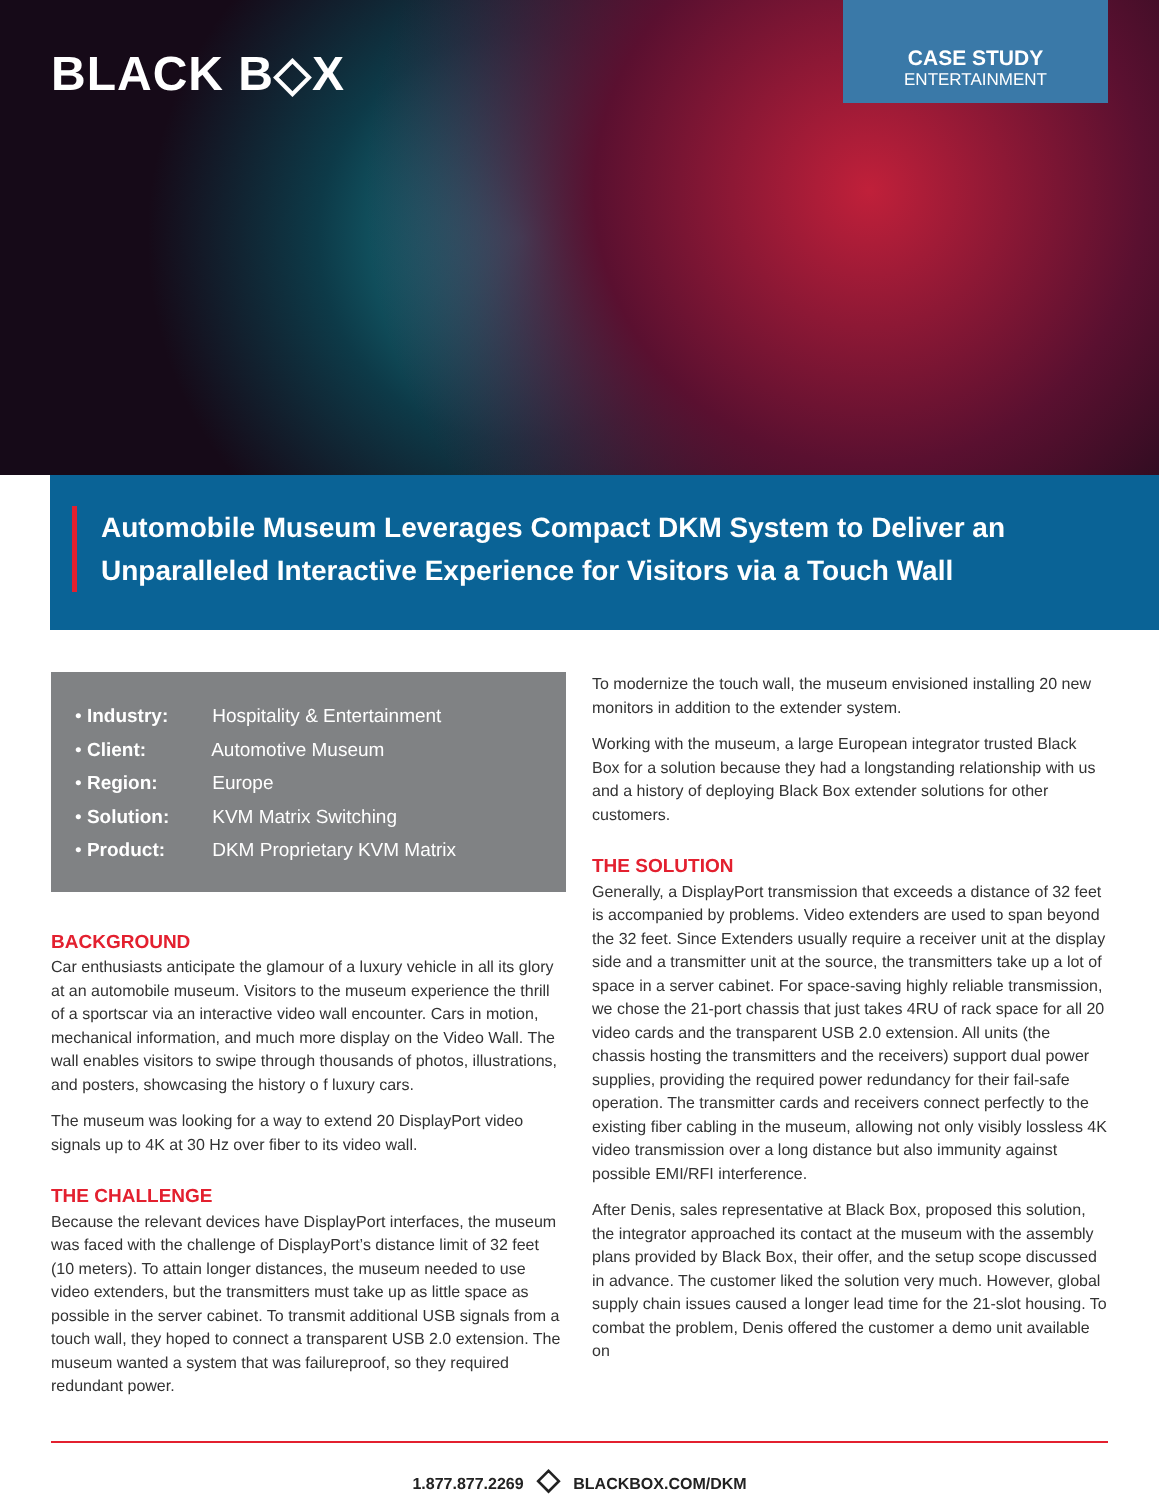BLACK B◇X
CASE STUDY
ENTERTAINMENT
Automobile Museum Leverages Compact DKM System to Deliver an Unparalleled Interactive Experience for Visitors via a Touch Wall
• Industry: Hospitality & Entertainment
• Client: Automotive Museum
• Region: Europe
• Solution: KVM Matrix Switching
• Product: DKM Proprietary KVM Matrix
BACKGROUND
Car enthusiasts anticipate the glamour of a luxury vehicle in all its glory at an automobile museum. Visitors to the museum experience the thrill of a sportscar via an interactive video wall encounter. Cars in motion, mechanical information, and much more display on the Video Wall. The wall enables visitors to swipe through thousands of photos, illustrations, and posters, showcasing the history o f luxury cars.
The museum was looking for a way to extend 20 DisplayPort video signals up to 4K at 30 Hz over fiber to its video wall.
THE CHALLENGE
Because the relevant devices have DisplayPort interfaces, the museum was faced with the challenge of DisplayPort’s distance limit of 32 feet (10 meters). To attain longer distances, the museum needed to use video extenders, but the transmitters must take up as little space as possible in the server cabinet. To transmit additional USB signals from a touch wall, they hoped to connect a transparent USB 2.0 extension. The museum wanted a system that was failureproof, so they required redundant power.
To modernize the touch wall, the museum envisioned installing 20 new monitors in addition to the extender system.
Working with the museum, a large European integrator trusted Black Box for a solution because they had a longstanding relationship with us and a history of deploying Black Box extender solutions for other customers.
THE SOLUTION
Generally, a DisplayPort transmission that exceeds a distance of 32 feet is accompanied by problems. Video extenders are used to span beyond the 32 feet. Since Extenders usually require a receiver unit at the display side and a transmitter unit at the source, the transmitters take up a lot of space in a server cabinet. For space-saving highly reliable transmission, we chose the 21-port chassis that just takes 4RU of rack space for all 20 video cards and the transparent USB 2.0 extension. All units (the chassis hosting the transmitters and the receivers) support dual power supplies, providing the required power redundancy for their fail-safe operation. The transmitter cards and receivers connect perfectly to the existing fiber cabling in the museum, allowing not only visibly lossless 4K video transmission over a long distance but also immunity against possible EMI/RFI interference.
After Denis, sales representative at Black Box, proposed this solution, the integrator approached its contact at the museum with the assembly plans provided by Black Box, their offer, and the setup scope discussed in advance. The customer liked the solution very much. However, global supply chain issues caused a longer lead time for the 21-slot housing. To combat the problem, Denis offered the customer a demo unit available on
1.877.877.2269 ◇ BLACKBOX.COM/DKM